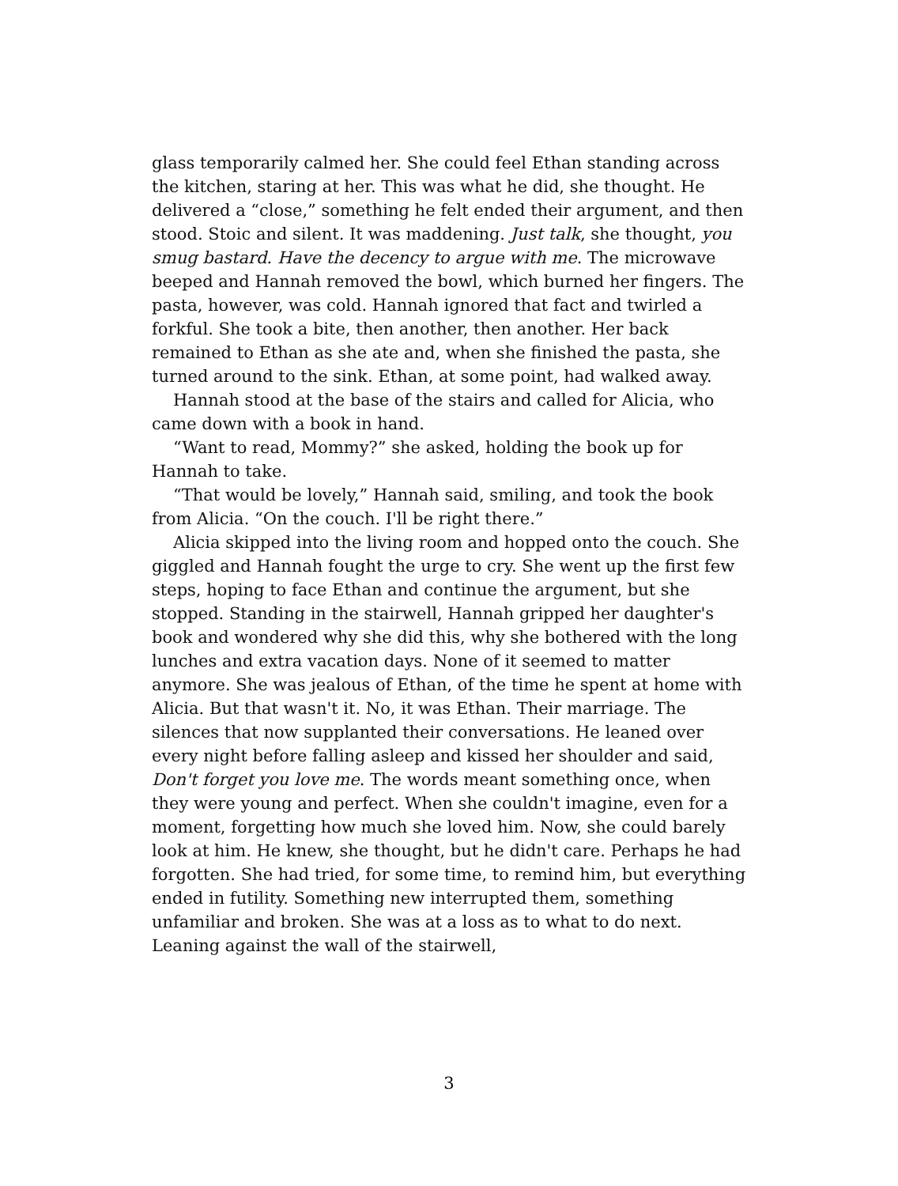glass temporarily calmed her. She could feel Ethan standing across the kitchen, staring at her. This was what he did, she thought. He delivered a “close,” something he felt ended their argument, and then stood. Stoic and silent. It was maddening. Just talk, she thought, you smug bastard. Have the decency to argue with me. The microwave beeped and Hannah removed the bowl, which burned her fingers. The pasta, however, was cold. Hannah ignored that fact and twirled a forkful. She took a bite, then another, then another. Her back remained to Ethan as she ate and, when she finished the pasta, she turned around to the sink. Ethan, at some point, had walked away.
Hannah stood at the base of the stairs and called for Alicia, who came down with a book in hand.
“Want to read, Mommy?” she asked, holding the book up for Hannah to take.
“That would be lovely,” Hannah said, smiling, and took the book from Alicia. “On the couch. I'll be right there.”
Alicia skipped into the living room and hopped onto the couch. She giggled and Hannah fought the urge to cry. She went up the first few steps, hoping to face Ethan and continue the argument, but she stopped. Standing in the stairwell, Hannah gripped her daughter's book and wondered why she did this, why she bothered with the long lunches and extra vacation days. None of it seemed to matter anymore. She was jealous of Ethan, of the time he spent at home with Alicia. But that wasn't it. No, it was Ethan. Their marriage. The silences that now supplanted their conversations. He leaned over every night before falling asleep and kissed her shoulder and said, Don't forget you love me. The words meant something once, when they were young and perfect. When she couldn't imagine, even for a moment, forgetting how much she loved him. Now, she could barely look at him. He knew, she thought, but he didn't care. Perhaps he had forgotten. She had tried, for some time, to remind him, but everything ended in futility. Something new interrupted them, something unfamiliar and broken. She was at a loss as to what to do next. Leaning against the wall of the stairwell,
3